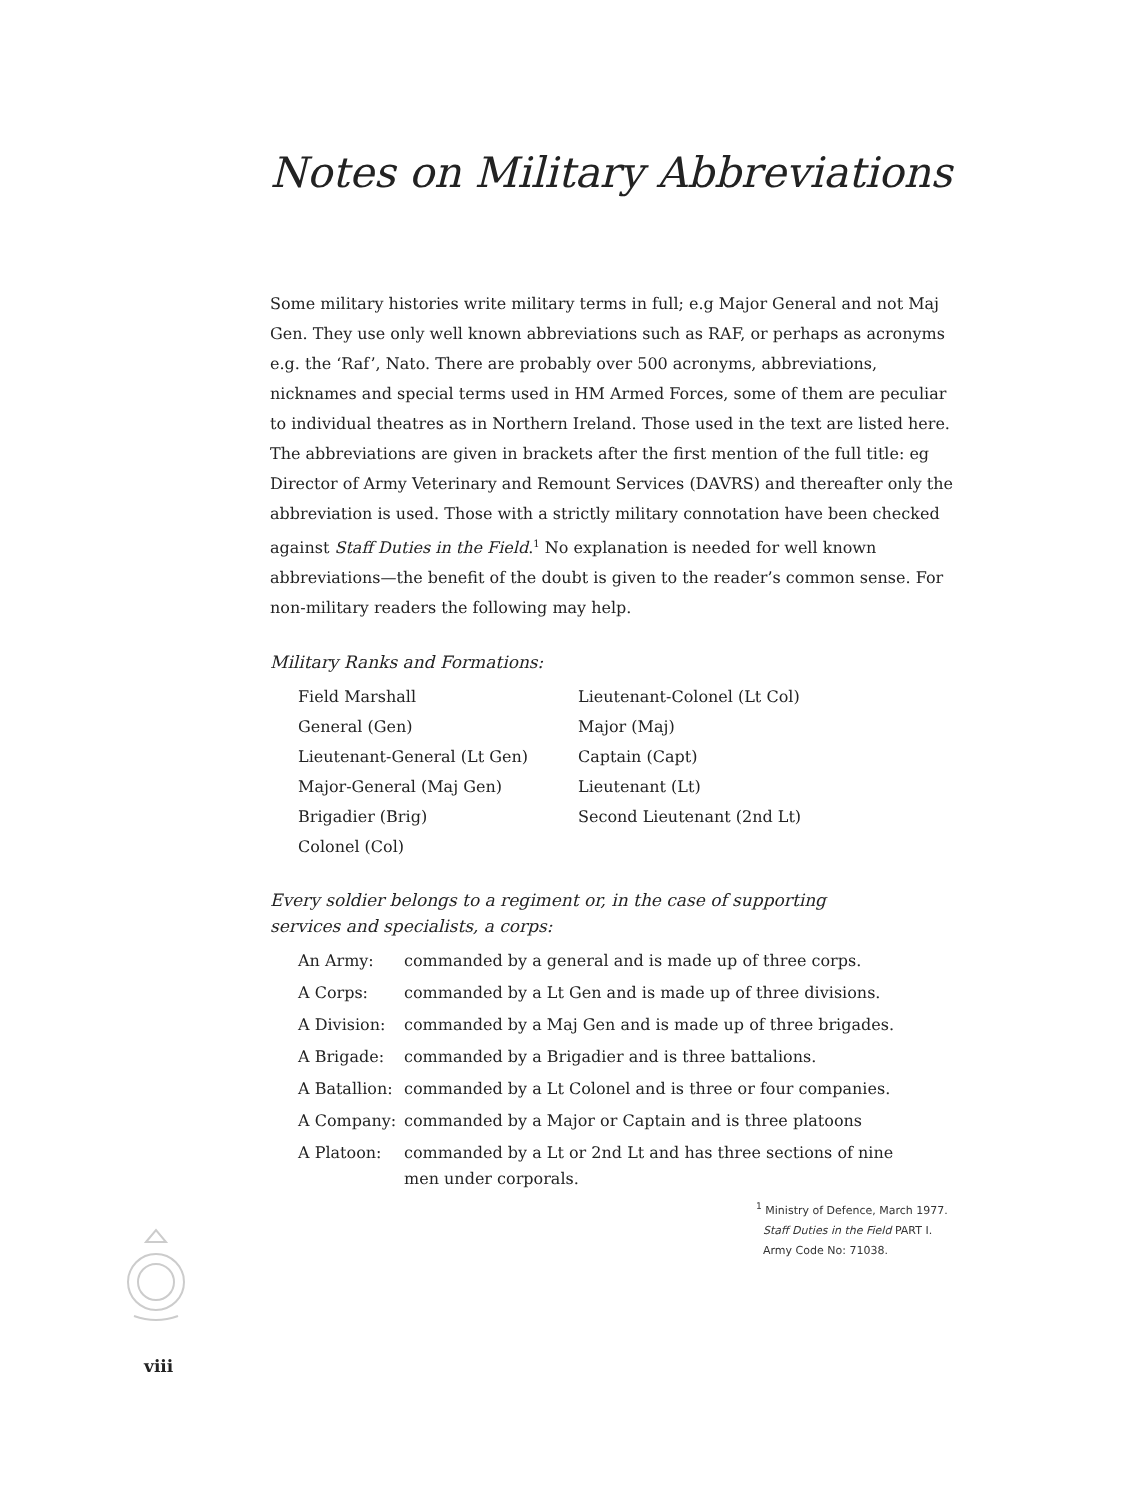Notes on Military Abbreviations
Some military histories write military terms in full; e.g Major General and not Maj Gen. They use only well known abbreviations such as RAF, or perhaps as acronyms e.g. the ‘Raf’, Nato. There are probably over 500 acronyms, abbreviations, nicknames and special terms used in HM Armed Forces, some of them are peculiar to individual theatres as in Northern Ireland. Those used in the text are listed here. The abbreviations are given in brackets after the first mention of the full title: eg Director of Army Veterinary and Remount Services (DAVRS) and thereafter only the abbreviation is used. Those with a strictly military connotation have been checked against Staff Duties in the Field.<sup>1</sup> No explanation is needed for well known abbreviations—the benefit of the doubt is given to the reader’s common sense. For non-military readers the following may help.
Military Ranks and Formations:
| Field Marshall | Lieutenant-Colonel (Lt Col) |
| General (Gen) | Major (Maj) |
| Lieutenant-General (Lt Gen) | Captain (Capt) |
| Major-General (Maj Gen) | Lieutenant (Lt) |
| Brigadier (Brig) | Second Lieutenant (2nd Lt) |
| Colonel (Col) | |
Every soldier belongs to a regiment or, in the case of supporting
services and specialists, a corps:
| An Army: | commanded by a general and is made up of three corps. |
| A Corps: | commanded by a Lt Gen and is made up of three divisions. |
| A Division: | commanded by a Maj Gen and is made up of three brigades. |
| A Brigade: | commanded by a Brigadier and is three battalions. |
| A Batallion: | commanded by a Lt Colonel and is three or four companies. |
| A Company: | commanded by a Major or Captain and is three platoons |
| A Platoon: | commanded by a Lt or 2nd Lt and has three sections of nine men under corporals. |
<sup>1</sup> Ministry of Defence, March 1977.
Staff Duties in the Field PART I.
Army Code No: 71038.
viii